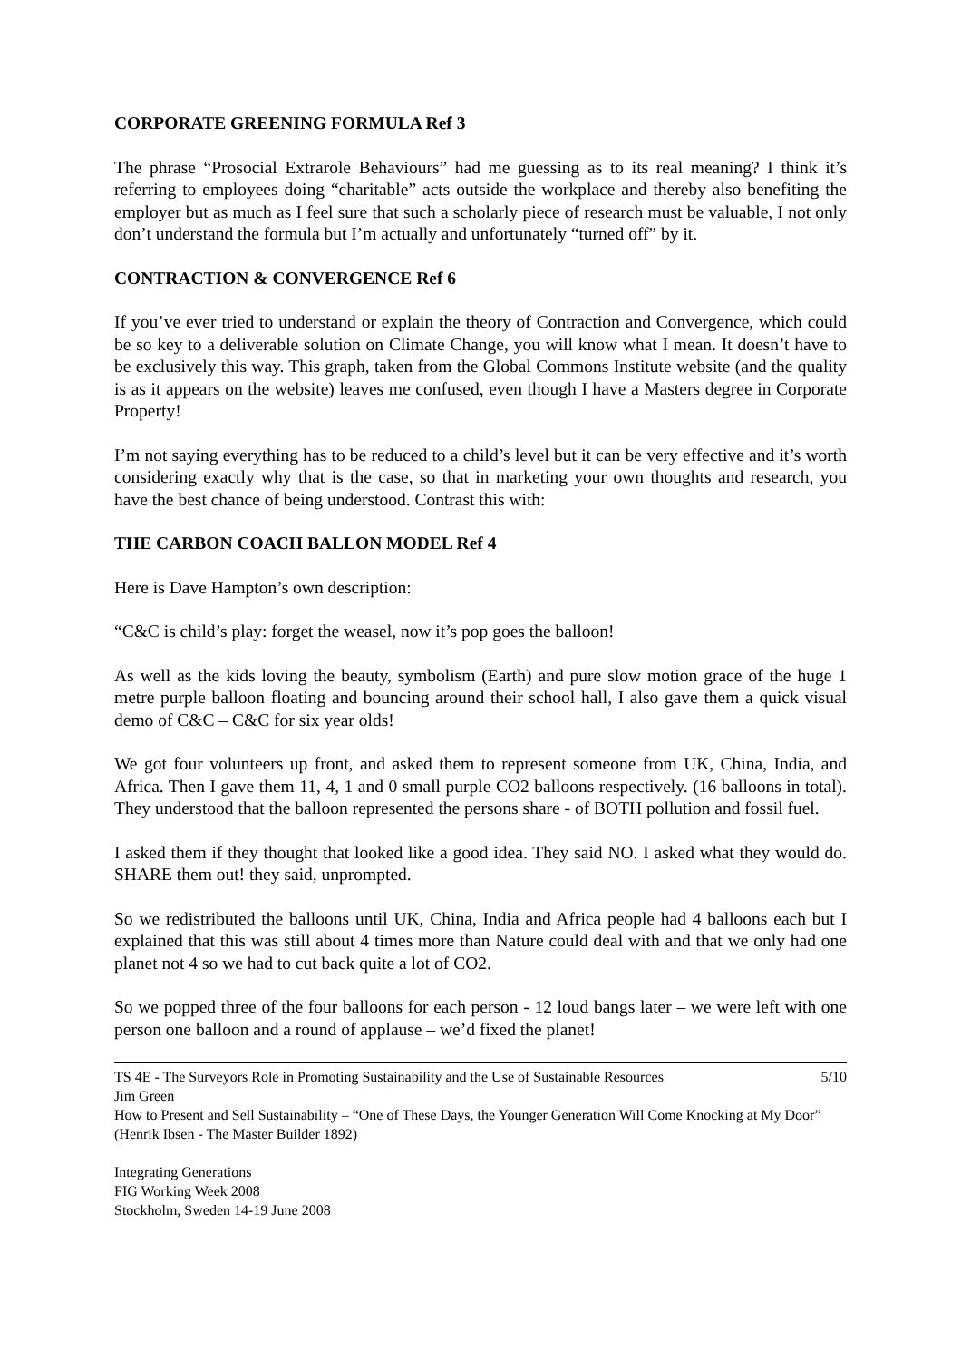CORPORATE GREENING FORMULA Ref 3
The phrase “Prosocial Extrarole Behaviours” had me guessing as to its real meaning? I think it’s referring to employees doing “charitable” acts outside the workplace and thereby also benefiting the employer but as much as I feel sure that such a scholarly piece of research must be valuable, I not only don’t understand the formula but I’m actually and unfortunately “turned off” by it.
CONTRACTION & CONVERGENCE Ref 6
If you’ve ever tried to understand or explain the theory of Contraction and Convergence, which could be so key to a deliverable solution on Climate Change, you will know what I mean. It doesn’t have to be exclusively this way. This graph, taken from the Global Commons Institute website (and the quality is as it appears on the website) leaves me confused, even though I have a Masters degree in Corporate Property!
I’m not saying everything has to be reduced to a child’s level but it can be very effective and it’s worth considering exactly why that is the case, so that in marketing your own thoughts and research, you have the best chance of being understood. Contrast this with:
THE CARBON COACH BALLON MODEL Ref 4
Here is Dave Hampton’s own description:
“C&C is child’s play: forget the weasel, now it’s pop goes the balloon!
As well as the kids loving the beauty, symbolism (Earth) and pure slow motion grace of the huge 1 metre purple balloon floating and bouncing around their school hall, I also gave them a quick visual demo of C&C – C&C for six year olds!
We got four volunteers up front, and asked them to represent someone from UK, China, India, and Africa. Then I gave them 11, 4, 1 and 0 small purple CO2 balloons respectively. (16 balloons in total). They understood that the balloon represented the persons share - of BOTH pollution and fossil fuel.
I asked them if they thought that looked like a good idea. They said NO. I asked what they would do. SHARE them out! they said, unprompted.
So we redistributed the balloons until UK, China, India and Africa people had 4 balloons each but I explained that this was still about 4 times more than Nature could deal with and that we only had one planet not 4 so we had to cut back quite a lot of CO2.
So we popped three of the four balloons for each person - 12 loud bangs later – we were left with one person one balloon and a round of applause – we’d fixed the planet!
TS 4E - The Surveyors Role in Promoting Sustainability and the Use of Sustainable Resources 5/10
Jim Green
How to Present and Sell Sustainability – “One of These Days, the Younger Generation Will Come Knocking at My Door” (Henrik Ibsen - The Master Builder 1892)
Integrating Generations
FIG Working Week 2008
Stockholm, Sweden 14-19 June 2008